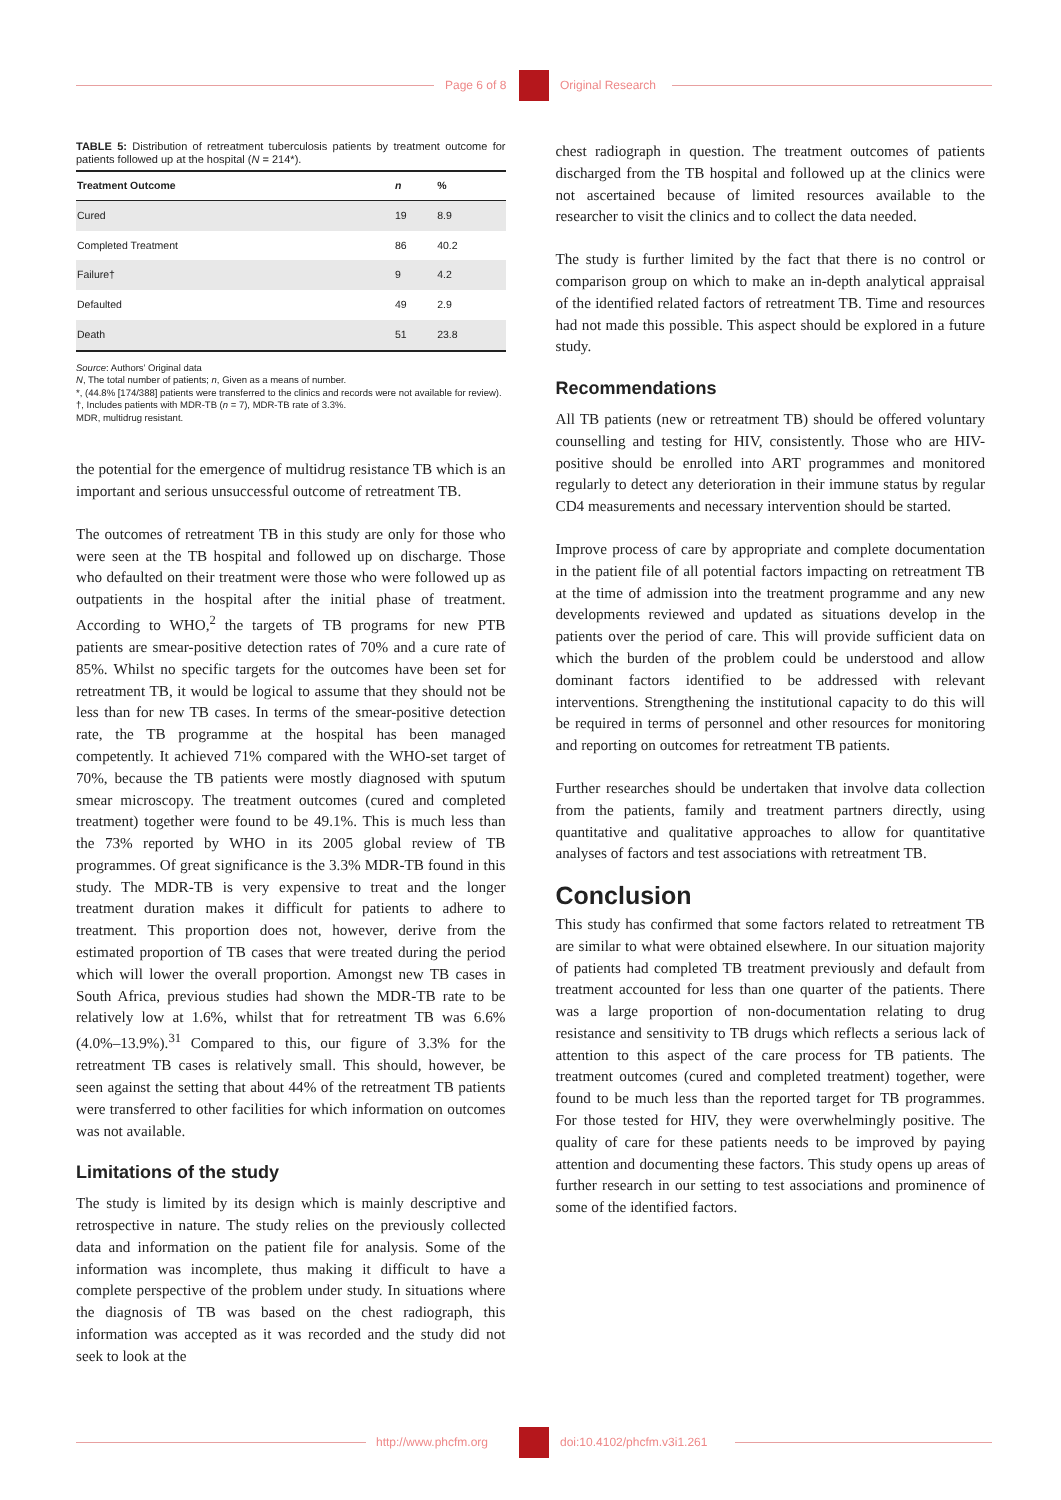Page 6 of 8 Original Research
TABLE 5: Distribution of retreatment tuberculosis patients by treatment outcome for patients followed up at the hospital (N = 214*).
| Treatment Outcome | n | % |
| --- | --- | --- |
| Cured | 19 | 8.9 |
| Completed Treatment | 86 | 40.2 |
| Failure† | 9 | 4.2 |
| Defaulted | 49 | 2.9 |
| Death | 51 | 23.8 |
Source: Authors’ Original data
N, The total number of patients; n, Given as a means of number.
*, (44.8% [174/388] patients were transferred to the clinics and records were not available for review).
†, Includes patients with MDR-TB (n = 7), MDR-TB rate of 3.3%.
MDR, multidrug resistant.
the potential for the emergence of multidrug resistance TB which is an important and serious unsuccessful outcome of retreatment TB.
The outcomes of retreatment TB in this study are only for those who were seen at the TB hospital and followed up on discharge. Those who defaulted on their treatment were those who were followed up as outpatients in the hospital after the initial phase of treatment. According to WHO,<sup>2</sup> the targets of TB programs for new PTB patients are smear-positive detection rates of 70% and a cure rate of 85%. Whilst no specific targets for the outcomes have been set for retreatment TB, it would be logical to assume that they should not be less than for new TB cases. In terms of the smear-positive detection rate, the TB programme at the hospital has been managed competently. It achieved 71% compared with the WHO-set target of 70%, because the TB patients were mostly diagnosed with sputum smear microscopy. The treatment outcomes (cured and completed treatment) together were found to be 49.1%. This is much less than the 73% reported by WHO in its 2005 global review of TB programmes. Of great significance is the 3.3% MDR-TB found in this study. The MDR-TB is very expensive to treat and the longer treatment duration makes it difficult for patients to adhere to treatment. This proportion does not, however, derive from the estimated proportion of TB cases that were treated during the period which will lower the overall proportion. Amongst new TB cases in South Africa, previous studies had shown the MDR-TB rate to be relatively low at 1.6%, whilst that for retreatment TB was 6.6% (4.0%–13.9%).<sup>31</sup> Compared to this, our figure of 3.3% for the retreatment TB cases is relatively small. This should, however, be seen against the setting that about 44% of the retreatment TB patients were transferred to other facilities for which information on outcomes was not available.
Limitations of the study
The study is limited by its design which is mainly descriptive and retrospective in nature. The study relies on the previously collected data and information on the patient file for analysis. Some of the information was incomplete, thus making it difficult to have a complete perspective of the problem under study. In situations where the diagnosis of TB was based on the chest radiograph, this information was accepted as it was recorded and the study did not seek to look at the
chest radiograph in question. The treatment outcomes of patients discharged from the TB hospital and followed up at the clinics were not ascertained because of limited resources available to the researcher to visit the clinics and to collect the data needed.
The study is further limited by the fact that there is no control or comparison group on which to make an in-depth analytical appraisal of the identified related factors of retreatment TB. Time and resources had not made this possible. This aspect should be explored in a future study.
Recommendations
All TB patients (new or retreatment TB) should be offered voluntary counselling and testing for HIV, consistently. Those who are HIV-positive should be enrolled into ART programmes and monitored regularly to detect any deterioration in their immune status by regular CD4 measurements and necessary intervention should be started.
Improve process of care by appropriate and complete documentation in the patient file of all potential factors impacting on retreatment TB at the time of admission into the treatment programme and any new developments reviewed and updated as situations develop in the patients over the period of care. This will provide sufficient data on which the burden of the problem could be understood and allow dominant factors identified to be addressed with relevant interventions. Strengthening the institutional capacity to do this will be required in terms of personnel and other resources for monitoring and reporting on outcomes for retreatment TB patients.
Further researches should be undertaken that involve data collection from the patients, family and treatment partners directly, using quantitative and qualitative approaches to allow for quantitative analyses of factors and test associations with retreatment TB.
Conclusion
This study has confirmed that some factors related to retreatment TB are similar to what were obtained elsewhere. In our situation majority of patients had completed TB treatment previously and default from treatment accounted for less than one quarter of the patients. There was a large proportion of non-documentation relating to drug resistance and sensitivity to TB drugs which reflects a serious lack of attention to this aspect of the care process for TB patients. The treatment outcomes (cured and completed treatment) together, were found to be much less than the reported target for TB programmes. For those tested for HIV, they were overwhelmingly positive. The quality of care for these patients needs to be improved by paying attention and documenting these factors. This study opens up areas of further research in our setting to test associations and prominence of some of the identified factors.
http://www.phcfm.org doi:10.4102/phcfm.v3i1.261